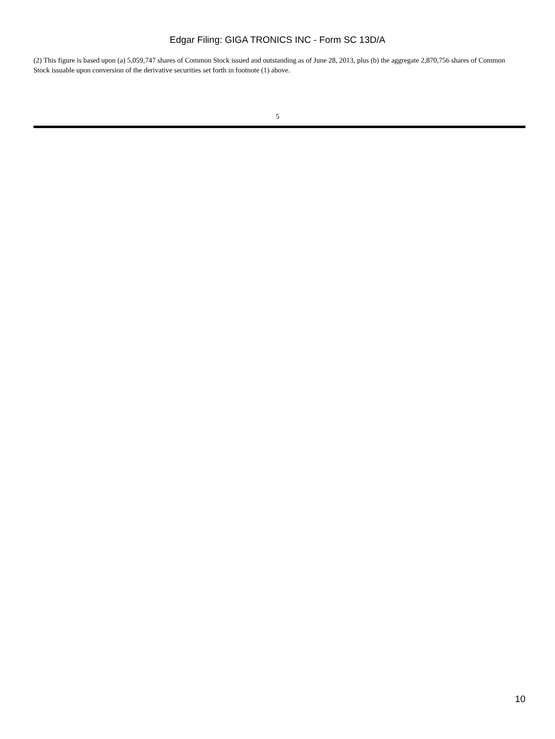Edgar Filing: GIGA TRONICS INC - Form SC 13D/A
(2) This figure is based upon (a) 5,059,747 shares of Common Stock issued and outstanding as of June 28, 2013, plus (b) the aggregate 2,870,756 shares of Common Stock issuable upon conversion of the derivative securities set forth in footnote (1) above.
5
10